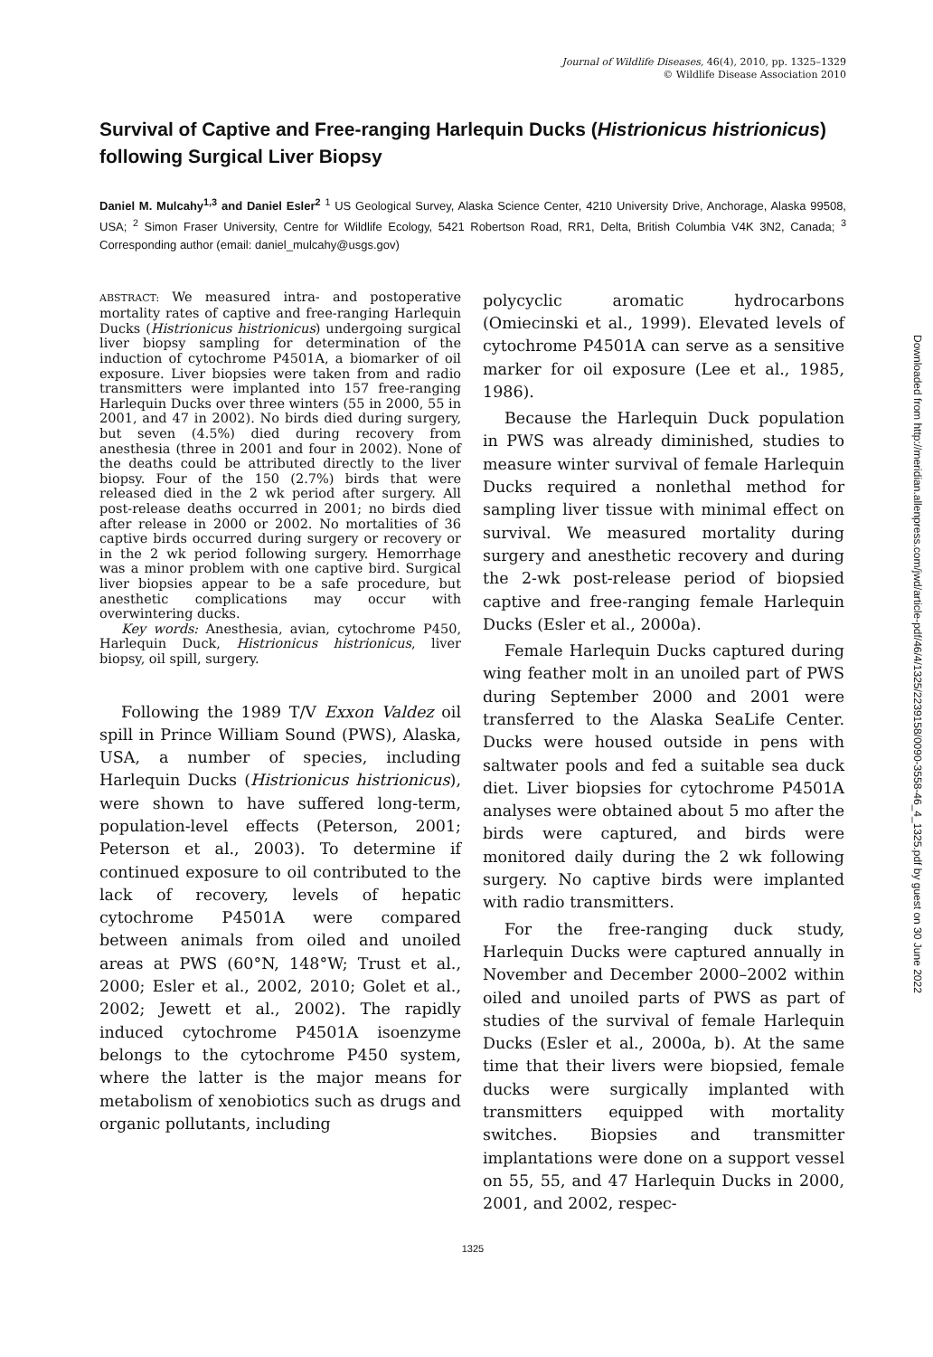Journal of Wildlife Diseases, 46(4), 2010, pp. 1325–1329
© Wildlife Disease Association 2010
Survival of Captive and Free-ranging Harlequin Ducks (Histrionicus histrionicus) following Surgical Liver Biopsy
Daniel M. Mulcahy<sup>1,3</sup> and Daniel Esler<sup>2</sup> <sup>1</sup> US Geological Survey, Alaska Science Center, 4210 University Drive, Anchorage, Alaska 99508, USA; <sup>2</sup> Simon Fraser University, Centre for Wildlife Ecology, 5421 Robertson Road, RR1, Delta, British Columbia V4K 3N2, Canada; <sup>3</sup> Corresponding author (email: daniel_mulcahy@usgs.gov)
ABSTRACT: We measured intra- and postoperative mortality rates of captive and free-ranging Harlequin Ducks (Histrionicus histrionicus) undergoing surgical liver biopsy sampling for determination of the induction of cytochrome P4501A, a biomarker of oil exposure. Liver biopsies were taken from and radio transmitters were implanted into 157 free-ranging Harlequin Ducks over three winters (55 in 2000, 55 in 2001, and 47 in 2002). No birds died during surgery, but seven (4.5%) died during recovery from anesthesia (three in 2001 and four in 2002). None of the deaths could be attributed directly to the liver biopsy. Four of the 150 (2.7%) birds that were released died in the 2 wk period after surgery. All post-release deaths occurred in 2001; no birds died after release in 2000 or 2002. No mortalities of 36 captive birds occurred during surgery or recovery or in the 2 wk period following surgery. Hemorrhage was a minor problem with one captive bird. Surgical liver biopsies appear to be a safe procedure, but anesthetic complications may occur with overwintering ducks.
Key words: Anesthesia, avian, cytochrome P450, Harlequin Duck, Histrionicus histrionicus, liver biopsy, oil spill, surgery.
Following the 1989 T/V Exxon Valdez oil spill in Prince William Sound (PWS), Alaska, USA, a number of species, including Harlequin Ducks (Histrionicus histrionicus), were shown to have suffered long-term, population-level effects (Peterson, 2001; Peterson et al., 2003). To determine if continued exposure to oil contributed to the lack of recovery, levels of hepatic cytochrome P4501A were compared between animals from oiled and unoiled areas at PWS (60°N, 148°W; Trust et al., 2000; Esler et al., 2002, 2010; Golet et al., 2002; Jewett et al., 2002). The rapidly induced cytochrome P4501A isoenzyme belongs to the cytochrome P450 system, where the latter is the major means for metabolism of xenobiotics such as drugs and organic pollutants, including
polycyclic aromatic hydrocarbons (Omiecinski et al., 1999). Elevated levels of cytochrome P4501A can serve as a sensitive marker for oil exposure (Lee et al., 1985, 1986).
Because the Harlequin Duck population in PWS was already diminished, studies to measure winter survival of female Harlequin Ducks required a nonlethal method for sampling liver tissue with minimal effect on survival. We measured mortality during surgery and anesthetic recovery and during the 2-wk post-release period of biopsied captive and free-ranging female Harlequin Ducks (Esler et al., 2000a).
Female Harlequin Ducks captured during wing feather molt in an unoiled part of PWS during September 2000 and 2001 were transferred to the Alaska SeaLife Center. Ducks were housed outside in pens with saltwater pools and fed a suitable sea duck diet. Liver biopsies for cytochrome P4501A analyses were obtained about 5 mo after the birds were captured, and birds were monitored daily during the 2 wk following surgery. No captive birds were implanted with radio transmitters.
For the free-ranging duck study, Harlequin Ducks were captured annually in November and December 2000–2002 within oiled and unoiled parts of PWS as part of studies of the survival of female Harlequin Ducks (Esler et al., 2000a, b). At the same time that their livers were biopsied, female ducks were surgically implanted with transmitters equipped with mortality switches. Biopsies and transmitter implantations were done on a support vessel on 55, 55, and 47 Harlequin Ducks in 2000, 2001, and 2002, respec-
1325
Downloaded from http://meridian.allenpress.com/jwd/article-pdf/46/4/1325/2239158/0090-3558-46_4_1325.pdf by guest on 30 June 2022